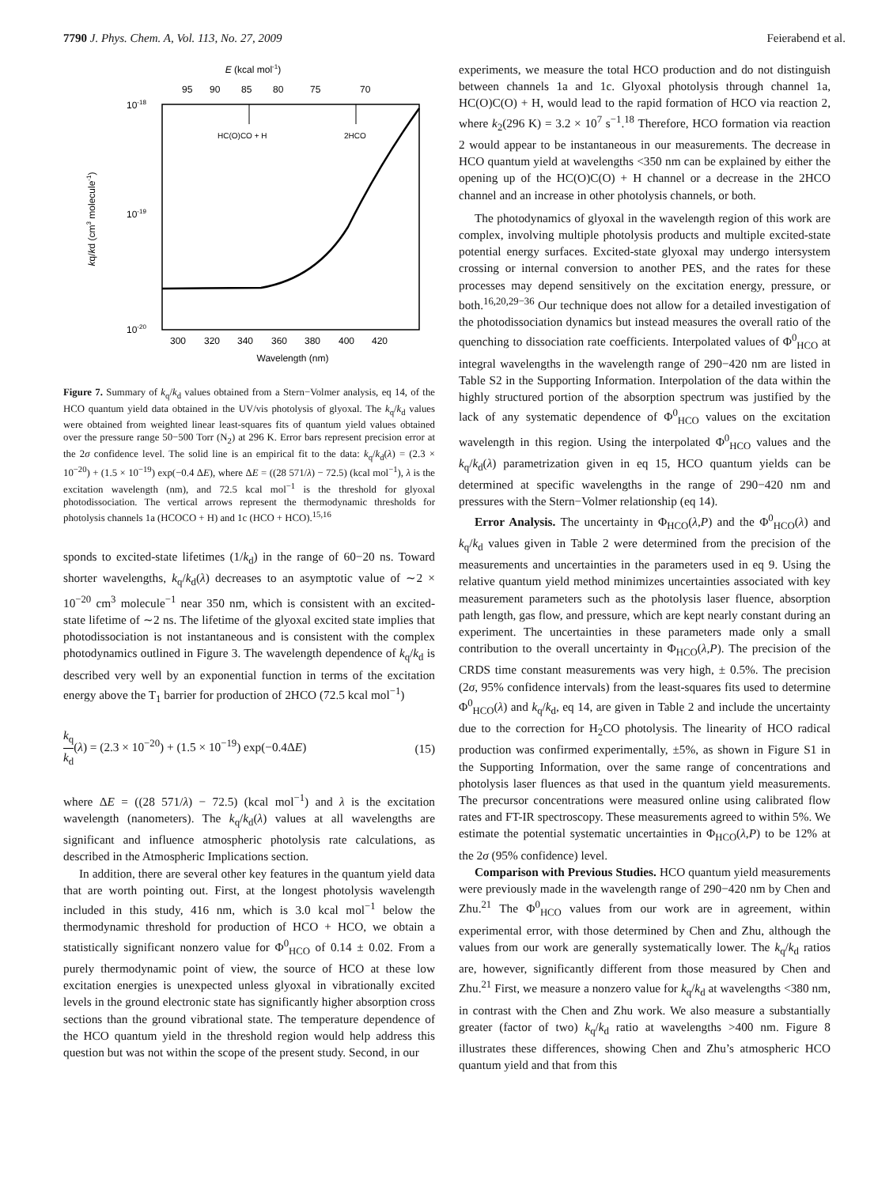7790 J. Phys. Chem. A, Vol. 113, No. 27, 2009 Feierabend et al.
E (kcal mol-1)
95
90
85
80
75
70
10-18
10-19
10-20
HC(O)CO + H
2HCO
kq/kd (cm3 molecule-1)
300
320
340
360
380
400
420
Wavelength (nm)
Figure 7. Summary of k<sub>q</sub>/k<sub>d</sub> values obtained from a Stern−Volmer analysis, eq 14, of the HCO quantum yield data obtained in the UV/vis photolysis of glyoxal. The k<sub>q</sub>/k<sub>d</sub> values were obtained from weighted linear least-squares fits of quantum yield values obtained over the pressure range 50−500 Torr (N<sub>2</sub>) at 296 K. Error bars represent precision error at the 2σ confidence level. The solid line is an empirical fit to the data: k<sub>q</sub>/k<sub>d</sub>(λ) = (2.3 × 10<sup>−20</sup>) + (1.5 × 10<sup>−19</sup>) exp(−0.4 ΔE), where ΔE = ((28 571/λ) − 72.5) (kcal mol<sup>−1</sup>), λ is the excitation wavelength (nm), and 72.5 kcal mol<sup>−1</sup> is the threshold for glyoxal photodissociation. The vertical arrows represent the thermodynamic thresholds for photolysis channels 1a (HCOCO + H) and 1c (HCO + HCO).<sup>15,16</sup>
sponds to excited-state lifetimes (1/k<sub>d</sub>) in the range of 60−20 ns. Toward shorter wavelengths, k<sub>q</sub>/k<sub>d</sub>(λ) decreases to an asymptotic value of ∼2 × 10<sup>−20</sup> cm<sup>3</sup> molecule<sup>−1</sup> near 350 nm, which is consistent with an excited-state lifetime of ∼2 ns. The lifetime of the glyoxal excited state implies that photodissociation is not instantaneous and is consistent with the complex photodynamics outlined in Figure 3. The wavelength dependence of k<sub>q</sub>/k<sub>d</sub> is described very well by an exponential function in terms of the excitation energy above the T<sub>1</sub> barrier for production of 2HCO (72.5 kcal mol<sup>−1</sup>)
k<sub>q</sub> k<sub>d</sub>(λ) = (2.3 × 10<sup>−20</sup>) + (1.5 × 10<sup>−19</sup>) exp(−0.4ΔE) (15)
where ΔE = ((28 571/λ) − 72.5) (kcal mol<sup>−1</sup>) and λ is the excitation wavelength (nanometers). The k<sub>q</sub>/k<sub>d</sub>(λ) values at all wavelengths are significant and influence atmospheric photolysis rate calculations, as described in the Atmospheric Implications section.
In addition, there are several other key features in the quantum yield data that are worth pointing out. First, at the longest photolysis wavelength included in this study, 416 nm, which is 3.0 kcal mol<sup>−1</sup> below the thermodynamic threshold for production of HCO + HCO, we obtain a statistically significant nonzero value for Φ<sup>0</sup><sub>HCO</sub> of 0.14 ± 0.02. From a purely thermodynamic point of view, the source of HCO at these low excitation energies is unexpected unless glyoxal in vibrationally excited levels in the ground electronic state has significantly higher absorption cross sections than the ground vibrational state. The temperature dependence of the HCO quantum yield in the threshold region would help address this question but was not within the scope of the present study. Second, in our
experiments, we measure the total HCO production and do not distinguish between channels 1a and 1c. Glyoxal photolysis through channel 1a, HC(O)C(O) + H, would lead to the rapid formation of HCO via reaction 2, where k<sub>2</sub>(296 K) = 3.2 × 10<sup>7</sup> s<sup>−1</sup>.<sup>18</sup> Therefore, HCO formation via reaction 2 would appear to be instantaneous in our measurements. The decrease in HCO quantum yield at wavelengths <350 nm can be explained by either the opening up of the HC(O)C(O) + H channel or a decrease in the 2HCO channel and an increase in other photolysis channels, or both.
The photodynamics of glyoxal in the wavelength region of this work are complex, involving multiple photolysis products and multiple excited-state potential energy surfaces. Excited-state glyoxal may undergo intersystem crossing or internal conversion to another PES, and the rates for these processes may depend sensitively on the excitation energy, pressure, or both.<sup>16,20,29−36</sup> Our technique does not allow for a detailed investigation of the photodissociation dynamics but instead measures the overall ratio of the quenching to dissociation rate coefficients. Interpolated values of Φ<sup>0</sup><sub>HCO</sub> at integral wavelengths in the wavelength range of 290−420 nm are listed in Table S2 in the Supporting Information. Interpolation of the data within the highly structured portion of the absorption spectrum was justified by the lack of any systematic dependence of Φ<sup>0</sup><sub>HCO</sub> values on the excitation wavelength in this region. Using the interpolated Φ<sup>0</sup><sub>HCO</sub> values and the k<sub>q</sub>/k<sub>d</sub>(λ) parametrization given in eq 15, HCO quantum yields can be determined at specific wavelengths in the range of 290−420 nm and pressures with the Stern−Volmer relationship (eq 14).
Error Analysis. The uncertainty in Φ<sub>HCO</sub>(λ,P) and the Φ<sup>0</sup><sub>HCO</sub>(λ) and k<sub>q</sub>/k<sub>d</sub> values given in Table 2 were determined from the precision of the measurements and uncertainties in the parameters used in eq 9. Using the relative quantum yield method minimizes uncertainties associated with key measurement parameters such as the photolysis laser fluence, absorption path length, gas flow, and pressure, which are kept nearly constant during an experiment. The uncertainties in these parameters made only a small contribution to the overall uncertainty in Φ<sub>HCO</sub>(λ,P). The precision of the CRDS time constant measurements was very high, ± 0.5%. The precision (2σ, 95% confidence intervals) from the least-squares fits used to determine Φ<sup>0</sup><sub>HCO</sub>(λ) and k<sub>q</sub>/k<sub>d</sub>, eq 14, are given in Table 2 and include the uncertainty due to the correction for H<sub>2</sub>CO photolysis. The linearity of HCO radical production was confirmed experimentally, ±5%, as shown in Figure S1 in the Supporting Information, over the same range of concentrations and photolysis laser fluences as that used in the quantum yield measurements. The precursor concentrations were measured online using calibrated flow rates and FT-IR spectroscopy. These measurements agreed to within 5%. We estimate the potential systematic uncertainties in Φ<sub>HCO</sub>(λ,P) to be 12% at the 2σ (95% confidence) level.
Comparison with Previous Studies. HCO quantum yield measurements were previously made in the wavelength range of 290−420 nm by Chen and Zhu.<sup>21</sup> The Φ<sup>0</sup><sub>HCO</sub> values from our work are in agreement, within experimental error, with those determined by Chen and Zhu, although the values from our work are generally systematically lower. The k<sub>q</sub>/k<sub>d</sub> ratios are, however, significantly different from those measured by Chen and Zhu.<sup>21</sup> First, we measure a nonzero value for k<sub>q</sub>/k<sub>d</sub> at wavelengths <380 nm, in contrast with the Chen and Zhu work. We also measure a substantially greater (factor of two) k<sub>q</sub>/k<sub>d</sub> ratio at wavelengths >400 nm. Figure 8 illustrates these differences, showing Chen and Zhu’s atmospheric HCO quantum yield and that from this